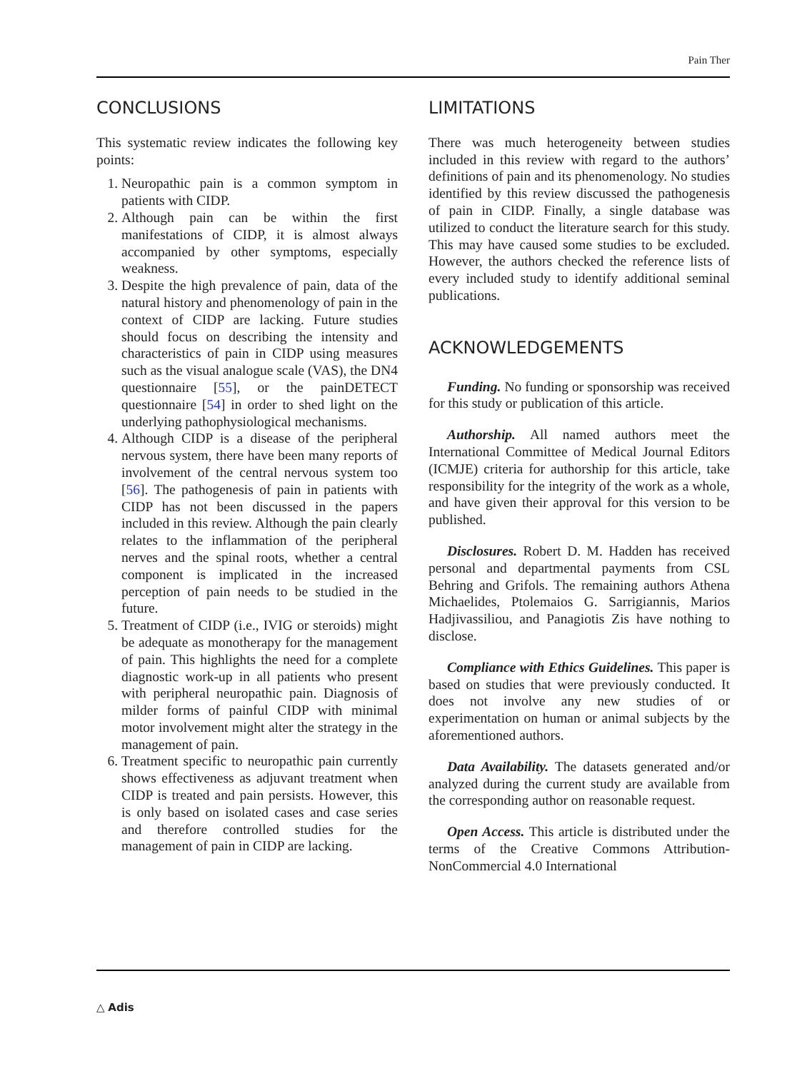Pain Ther
CONCLUSIONS
This systematic review indicates the following key points:
1. Neuropathic pain is a common symptom in patients with CIDP.
2. Although pain can be within the first manifestations of CIDP, it is almost always accompanied by other symptoms, especially weakness.
3. Despite the high prevalence of pain, data of the natural history and phenomenology of pain in the context of CIDP are lacking. Future studies should focus on describing the intensity and characteristics of pain in CIDP using measures such as the visual analogue scale (VAS), the DN4 questionnaire [55], or the painDETECT questionnaire [54] in order to shed light on the underlying pathophysiological mechanisms.
4. Although CIDP is a disease of the peripheral nervous system, there have been many reports of involvement of the central nervous system too [56]. The pathogenesis of pain in patients with CIDP has not been discussed in the papers included in this review. Although the pain clearly relates to the inflammation of the peripheral nerves and the spinal roots, whether a central component is implicated in the increased perception of pain needs to be studied in the future.
5. Treatment of CIDP (i.e., IVIG or steroids) might be adequate as monotherapy for the management of pain. This highlights the need for a complete diagnostic work-up in all patients who present with peripheral neuropathic pain. Diagnosis of milder forms of painful CIDP with minimal motor involvement might alter the strategy in the management of pain.
6. Treatment specific to neuropathic pain currently shows effectiveness as adjuvant treatment when CIDP is treated and pain persists. However, this is only based on isolated cases and case series and therefore controlled studies for the management of pain in CIDP are lacking.
LIMITATIONS
There was much heterogeneity between studies included in this review with regard to the authors’ definitions of pain and its phenomenology. No studies identified by this review discussed the pathogenesis of pain in CIDP. Finally, a single database was utilized to conduct the literature search for this study. This may have caused some studies to be excluded. However, the authors checked the reference lists of every included study to identify additional seminal publications.
ACKNOWLEDGEMENTS
Funding. No funding or sponsorship was received for this study or publication of this article.
Authorship. All named authors meet the International Committee of Medical Journal Editors (ICMJE) criteria for authorship for this article, take responsibility for the integrity of the work as a whole, and have given their approval for this version to be published.
Disclosures. Robert D. M. Hadden has received personal and departmental payments from CSL Behring and Grifols. The remaining authors Athena Michaelides, Ptolemaios G. Sarrigiannis, Marios Hadjivassiliou, and Panagiotis Zis have nothing to disclose.
Compliance with Ethics Guidelines. This paper is based on studies that were previously conducted. It does not involve any new studies of or experimentation on human or animal subjects by the aforementioned authors.
Data Availability. The datasets generated and/or analyzed during the current study are available from the corresponding author on reasonable request.
Open Access. This article is distributed under the terms of the Creative Commons Attribution-NonCommercial 4.0 International
△ Adis